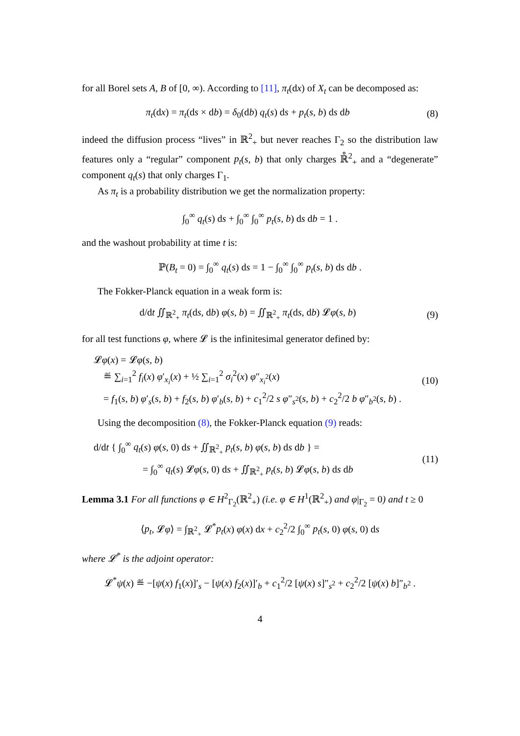for all Borel sets A, B of [0, ∞). According to [11], π<sub>t</sub>(dx) of X<sub>t</sub> can be decomposed as:
π<sub>t</sub>(dx) = π<sub>t</sub>(ds × db) = δ<sub>0</sub>(db) q<sub>t</sub>(s) ds + p<sub>t</sub>(s, b) ds db
(8)
indeed the diffusion process “lives” in ℝ<sup>2</sup><sub>+</sub> but never reaches Γ<sub>2</sub> so the distribution law features only a “regular” component p<sub>t</sub>(s, b) that only charges ℝ̊<sup>2</sup><sub>+</sub> and a “degenerate” component q<sub>t</sub>(s) that only charges Γ<sub>1</sub>.
As π<sub>t</sub> is a probability distribution we get the normalization property:
∫<sub>0</sub><sup>∞</sup> q<sub>t</sub>(s) ds + ∫<sub>0</sub><sup>∞</sup> ∫<sub>0</sub><sup>∞</sup> p<sub>t</sub>(s, b) ds db = 1 .
and the washout probability at time t is:
ℙ(B<sub>t</sub> = 0) = ∫<sub>0</sub><sup>∞</sup> q<sub>t</sub>(s) ds = 1 − ∫<sub>0</sub><sup>∞</sup> ∫<sub>0</sub><sup>∞</sup> p<sub>t</sub>(s, b) ds db .
The Fokker-Planck equation in a weak form is:
d/dt ∬<sub>ℝ<sup>2</sup><sub>+</sub></sub> π<sub>t</sub>(ds, db) φ(s, b) = ∬<sub>ℝ<sup>2</sup><sub>+</sub></sub> π<sub>t</sub>(ds, db) 𝓛φ(s, b)
(9)
for all test functions φ, where 𝓛 is the infinitesimal generator defined by:
𝓛φ(x) = 𝓛φ(s, b)
≝ ∑<sub>i=1</sub><sup>2</sup> f<sub>i</sub>(x) φ′<sub>x<sub>i</sub></sub>(x) + ½ ∑<sub>i=1</sub><sup>2</sup> σ<sub>i</sub><sup>2</sup>(x) φ″<sub>x<sub>i</sub><sup>2</sup></sub>(x)
= f<sub>1</sub>(s, b) φ′<sub>s</sub>(s, b) + f<sub>2</sub>(s, b) φ′<sub>b</sub>(s, b) + c<sub>1</sub><sup>2</sup>/2 s φ″<sub>s<sup>2</sup></sub>(s, b) + c<sub>2</sub><sup>2</sup>/2 b φ″<sub>b<sup>2</sup></sub>(s, b) .
(10)
Using the decomposition (8), the Fokker-Planck equation (9) reads:
d/dt { ∫<sub>0</sub><sup>∞</sup> q<sub>t</sub>(s) φ(s, 0) ds + ∬<sub>ℝ<sup>2</sup><sub>+</sub></sub> p<sub>t</sub>(s, b) φ(s, b) ds db } =
= ∫<sub>0</sub><sup>∞</sup> q<sub>t</sub>(s) 𝓛φ(s, 0) ds + ∬<sub>ℝ<sup>2</sup><sub>+</sub></sub> p<sub>t</sub>(s, b) 𝓛φ(s, b) ds db
(11)
Lemma 3.1 For all functions φ ∈ H<sup>2</sup><sub>Γ<sub>2</sub></sub>(ℝ<sup>2</sup><sub>+</sub>) (i.e. φ ∈ H<sup>1</sup>(ℝ<sup>2</sup><sub>+</sub>) and φ|<sub>Γ<sub>2</sub></sub> = 0) and t ≥ 0
⟨p<sub>t</sub>, 𝓛φ⟩ = ∫<sub>ℝ<sup>2</sup><sub>+</sub></sub> 𝓛<sup>*</sup>p<sub>t</sub>(x) φ(x) dx + c<sub>2</sub><sup>2</sup>/2 ∫<sub>0</sub><sup>∞</sup> p<sub>t</sub>(s, 0) φ(s, 0) ds
where 𝓛<sup>*</sup> is the adjoint operator:
𝓛<sup>*</sup>ψ(x) ≝ −[ψ(x) f<sub>1</sub>(x)]′<sub>s</sub> − [ψ(x) f<sub>2</sub>(x)]′<sub>b</sub> + c<sub>1</sub><sup>2</sup>/2 [ψ(x) s]″<sub>s<sup>2</sup></sub> + c<sub>2</sub><sup>2</sup>/2 [ψ(x) b]″<sub>b<sup>2</sup></sub> .
4